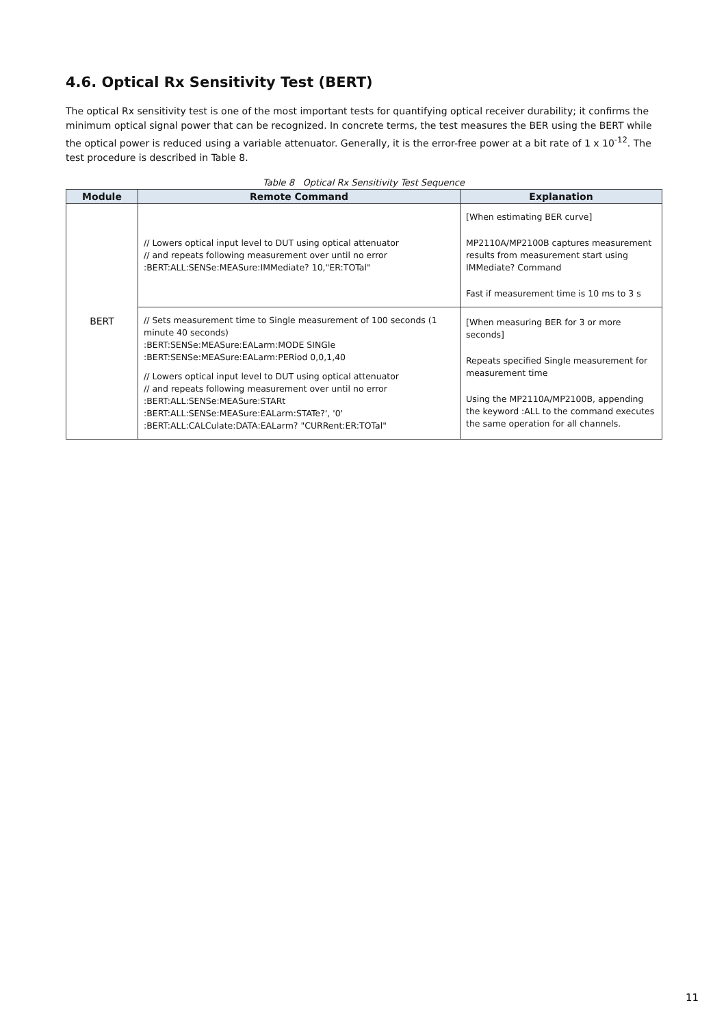4.6. Optical Rx Sensitivity Test (BERT)
The optical Rx sensitivity test is one of the most important tests for quantifying optical receiver durability; it confirms the minimum optical signal power that can be recognized. In concrete terms, the test measures the BER using the BERT while the optical power is reduced using a variable attenuator. Generally, it is the error-free power at a bit rate of 1 x 10<sup>-12</sup>. The test procedure is described in Table 8.
Table 8 Optical Rx Sensitivity Test Sequence
| Module | Remote Command | Explanation |
| --- | --- | --- |
| BERT | // Lowers optical input level to DUT using optical attenuator // and repeats following measurement over until no error :BERT:ALL:SENSe:MEASure:IMMediate? 10,"ER:TOTal" | [When estimating BER curve] MP2110A/MP2100B captures measurement results from measurement start using IMMediate? Command Fast if measurement time is 10 ms to 3 s |
| | // Sets measurement time to Single measurement of 100 seconds (1 minute 40 seconds) :BERT:SENSe:MEASure:EALarm:MODE SINGle :BERT:SENSe:MEASure:EALarm:PERiod 0,0,1,40 // Lowers optical input level to DUT using optical attenuator // and repeats following measurement over until no error :BERT:ALL:SENSe:MEASure:STARt :BERT:ALL:SENSe:MEASure:EALarm:STATe?', '0' :BERT:ALL:CALCulate:DATA:EALarm? "CURRent:ER:TOTal" | [When measuring BER for 3 or more seconds] Repeats specified Single measurement for measurement time Using the MP2110A/MP2100B, appending the keyword :ALL to the command executes the same operation for all channels. |
11